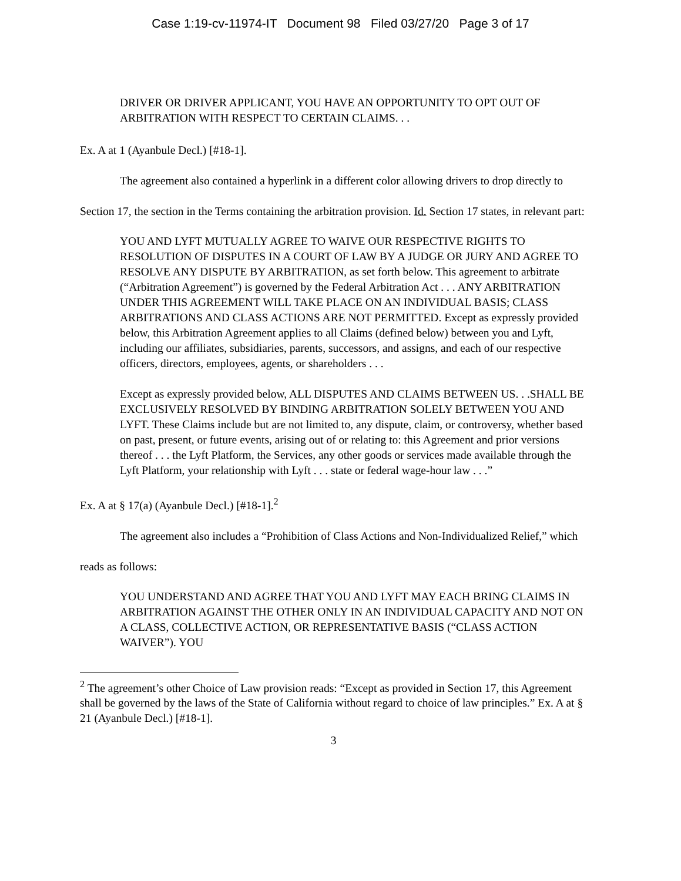Case 1:19-cv-11974-IT Document 98 Filed 03/27/20 Page 3 of 17
DRIVER OR DRIVER APPLICANT, YOU HAVE AN OPPORTUNITY TO OPT OUT OF ARBITRATION WITH RESPECT TO CERTAIN CLAIMS. . .
Ex. A at 1 (Ayanbule Decl.) [#18-1].
The agreement also contained a hyperlink in a different color allowing drivers to drop directly to Section 17, the section in the Terms containing the arbitration provision. Id. Section 17 states, in relevant part:
YOU AND LYFT MUTUALLY AGREE TO WAIVE OUR RESPECTIVE RIGHTS TO RESOLUTION OF DISPUTES IN A COURT OF LAW BY A JUDGE OR JURY AND AGREE TO RESOLVE ANY DISPUTE BY ARBITRATION, as set forth below. This agreement to arbitrate (“Arbitration Agreement”) is governed by the Federal Arbitration Act . . . ANY ARBITRATION UNDER THIS AGREEMENT WILL TAKE PLACE ON AN INDIVIDUAL BASIS; CLASS ARBITRATIONS AND CLASS ACTIONS ARE NOT PERMITTED. Except as expressly provided below, this Arbitration Agreement applies to all Claims (defined below) between you and Lyft, including our affiliates, subsidiaries, parents, successors, and assigns, and each of our respective officers, directors, employees, agents, or shareholders . . .
Except as expressly provided below, ALL DISPUTES AND CLAIMS BETWEEN US. . .SHALL BE EXCLUSIVELY RESOLVED BY BINDING ARBITRATION SOLELY BETWEEN YOU AND LYFT. These Claims include but are not limited to, any dispute, claim, or controversy, whether based on past, present, or future events, arising out of or relating to: this Agreement and prior versions thereof . . . the Lyft Platform, the Services, any other goods or services made available through the Lyft Platform, your relationship with Lyft . . . state or federal wage-hour law . . .”
Ex. A at § 17(a) (Ayanbule Decl.) [#18-1].<sup>2</sup>
The agreement also includes a “Prohibition of Class Actions and Non-Individualized Relief,” which reads as follows:
YOU UNDERSTAND AND AGREE THAT YOU AND LYFT MAY EACH BRING CLAIMS IN ARBITRATION AGAINST THE OTHER ONLY IN AN INDIVIDUAL CAPACITY AND NOT ON A CLASS, COLLECTIVE ACTION, OR REPRESENTATIVE BASIS (“CLASS ACTION WAIVER”). YOU
<sup>2</sup> The agreement’s other Choice of Law provision reads: “Except as provided in Section 17, this Agreement shall be governed by the laws of the State of California without regard to choice of law principles.” Ex. A at § 21 (Ayanbule Decl.) [#18-1].
3